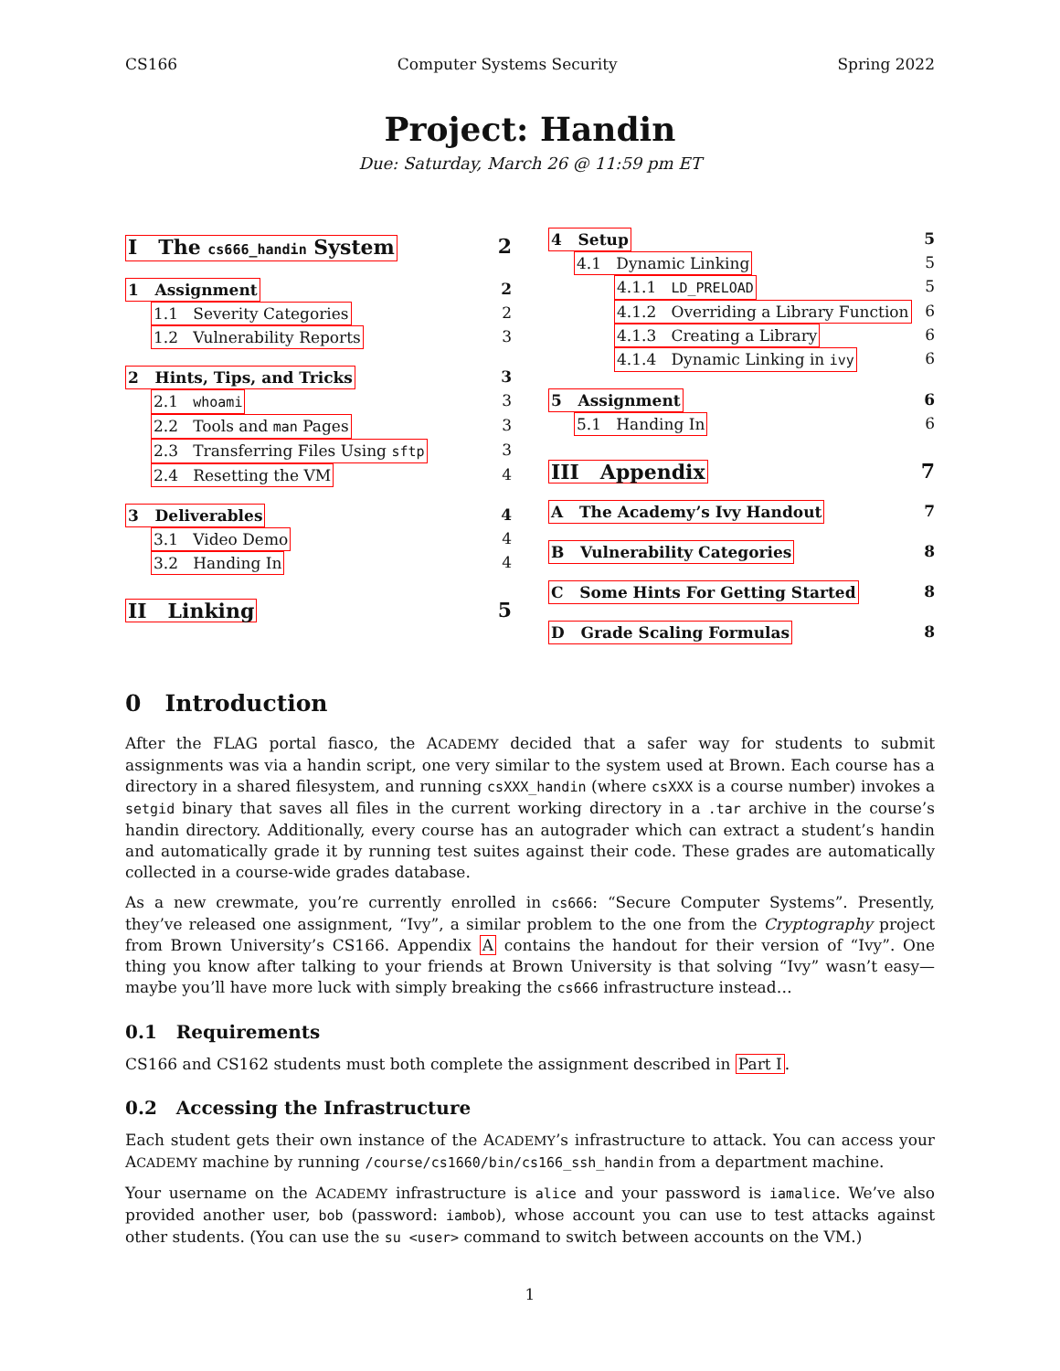CS166 Computer Systems Security Spring 2022
Project: Handin
Due: Saturday, March 26 @ 11:59 pm ET
I The cs666_handin System 2
1 Assignment 2
1.1 Severity Categories 2
1.2 Vulnerability Reports 3
2 Hints, Tips, and Tricks 3
2.1 whoami 3
2.2 Tools and man Pages 3
2.3 Transferring Files Using sftp 3
2.4 Resetting the VM 4
3 Deliverables 4
3.1 Video Demo 4
3.2 Handing In 4
II Linking 5
4 Setup 5
4.1 Dynamic Linking 5
4.1.1 LD_PRELOAD 5
4.1.2 Overriding a Library Function 6
4.1.3 Creating a Library 6
4.1.4 Dynamic Linking in ivy 6
5 Assignment 6
5.1 Handing In 6
III Appendix 7
A The Academy’s Ivy Handout 7
B Vulnerability Categories 8
C Some Hints For Getting Started 8
D Grade Scaling Formulas 8
0 Introduction
After the FLAG portal fiasco, the ACADEMY decided that a safer way for students to submit assignments was via a handin script, one very similar to the system used at Brown. Each course has a directory in a shared filesystem, and running csXXX_handin (where csXXX is a course number) invokes a setgid binary that saves all files in the current working directory in a .tar archive in the course’s handin directory. Additionally, every course has an autograder which can extract a student’s handin and automatically grade it by running test suites against their code. These grades are automatically collected in a course-wide grades database.
As a new crewmate, you’re currently enrolled in cs666: “Secure Computer Systems”. Presently, they’ve released one assignment, “Ivy”, a similar problem to the one from the Cryptography project from Brown University’s CS166. Appendix A contains the handout for their version of “Ivy”. One thing you know after talking to your friends at Brown University is that solving “Ivy” wasn’t easy—maybe you’ll have more luck with simply breaking the cs666 infrastructure instead…
0.1 Requirements
CS166 and CS162 students must both complete the assignment described in Part I.
0.2 Accessing the Infrastructure
Each student gets their own instance of the ACADEMY’s infrastructure to attack. You can access your ACADEMY machine by running /course/cs1660/bin/cs166_ssh_handin from a department machine.
Your username on the ACADEMY infrastructure is alice and your password is iamalice. We’ve also provided another user, bob (password: iambob), whose account you can use to test attacks against other students. (You can use the su <user> command to switch between accounts on the VM.)
1